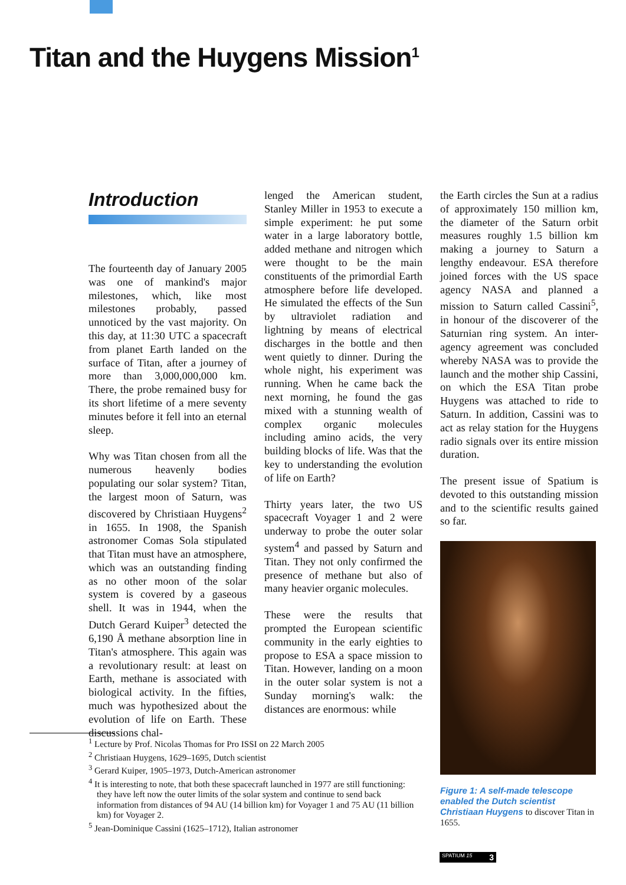Titan and the Huygens Mission<sup>1</sup>
Introduction
The fourteenth day of January 2005 was one of mankind's major milestones, which, like most milestones probably, passed unnoticed by the vast majority. On this day, at 11:30 UTC a spacecraft from planet Earth landed on the surface of Titan, after a journey of more than 3,000,000,000 km. There, the probe remained busy for its short lifetime of a mere seventy minutes before it fell into an eternal sleep.
Why was Titan chosen from all the numerous heavenly bodies populating our solar system? Titan, the largest moon of Saturn, was discovered by Christiaan Huygens<sup>2</sup> in 1655. In 1908, the Spanish astronomer Comas Sola stipulated that Titan must have an atmosphere, which was an outstanding finding as no other moon of the solar system is covered by a gaseous shell. It was in 1944, when the Dutch Gerard Kuiper<sup>3</sup> detected the 6,190 Å methane absorption line in Titan's atmosphere. This again was a revolutionary result: at least on Earth, methane is associated with biological activity. In the fifties, much was hypothesized about the evolution of life on Earth. These discussions chal-
lenged the American student, Stanley Miller in 1953 to execute a simple experiment: he put some water in a large laboratory bottle, added methane and nitrogen which were thought to be the main constituents of the primordial Earth atmosphere before life developed. He simulated the effects of the Sun by ultraviolet radiation and lightning by means of electrical discharges in the bottle and then went quietly to dinner. During the whole night, his experiment was running. When he came back the next morning, he found the gas mixed with a stunning wealth of complex organic molecules including amino acids, the very building blocks of life. Was that the key to understanding the evolution of life on Earth?
Thirty years later, the two US spacecraft Voyager 1 and 2 were underway to probe the outer solar system<sup>4</sup> and passed by Saturn and Titan. They not only confirmed the presence of methane but also of many heavier organic molecules.
These were the results that prompted the European scientific community in the early eighties to propose to ESA a space mission to Titan. However, landing on a moon in the outer solar system is not a Sunday morning's walk: the distances are enormous: while
the Earth circles the Sun at a radius of approximately 150 million km, the diameter of the Saturn orbit measures roughly 1.5 billion km making a journey to Saturn a lengthy endeavour. ESA therefore joined forces with the US space agency NASA and planned a mission to Saturn called Cassini<sup>5</sup>, in honour of the discoverer of the Saturnian ring system. An inter-agency agreement was concluded whereby NASA was to provide the launch and the mother ship Cassini, on which the ESA Titan probe Huygens was attached to ride to Saturn. In addition, Cassini was to act as relay station for the Huygens radio signals over its entire mission duration.
The present issue of Spatium is devoted to this outstanding mission and to the scientific results gained so far.
Figure 1: A self-made telescope enabled the Dutch scientist Christiaan Huygens to discover Titan in 1655.
<sup>1</sup> Lecture by Prof. Nicolas Thomas for Pro ISSI on 22 March 2005
<sup>2</sup> Christiaan Huygens, 1629–1695, Dutch scientist
<sup>3</sup> Gerard Kuiper, 1905–1973, Dutch-American astronomer
<sup>4</sup> It is interesting to note, that both these spacecraft launched in 1977 are still functioning: they have left now the outer limits of the solar system and continue to send back information from distances of 94 AU (14 billion km) for Voyager 1 and 75 AU (11 billion km) for Voyager 2.
<sup>5</sup> Jean-Dominique Cassini (1625–1712), Italian astronomer
SPATIUM 15 3